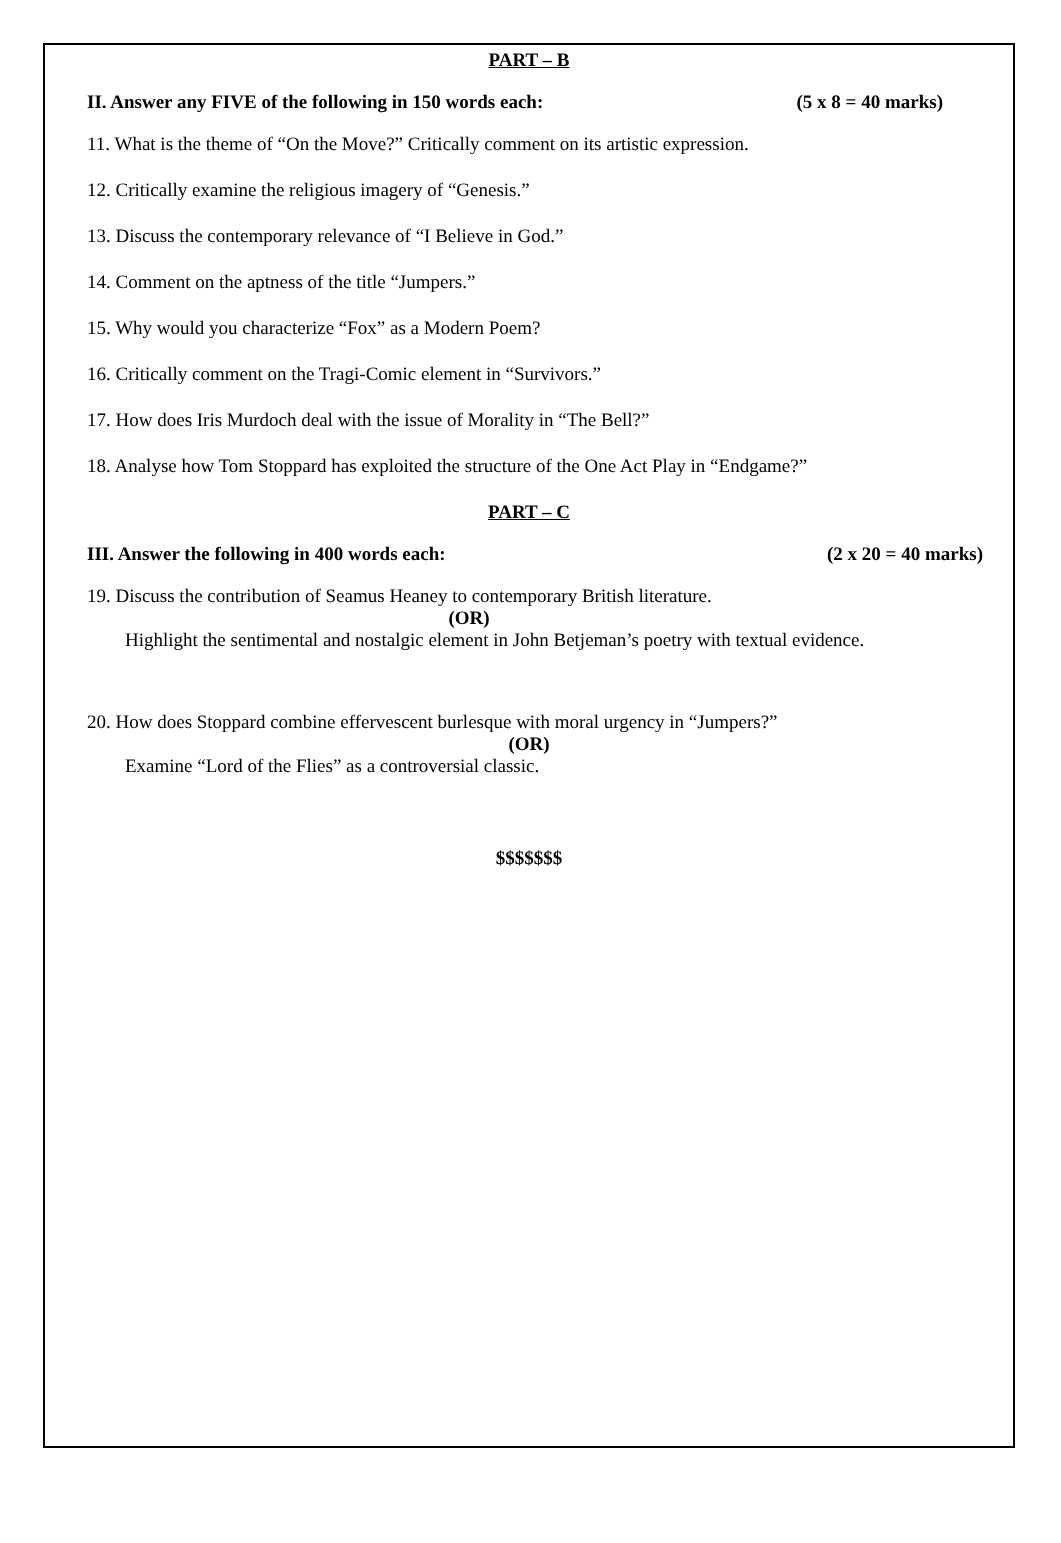PART – B
II. Answer any FIVE of the following in 150 words each: (5 x 8 = 40 marks)
11. What is the theme of “On the Move?” Critically comment on its artistic expression.
12. Critically examine the religious imagery of “Genesis.”
13. Discuss the contemporary relevance of “I Believe in God.”
14. Comment on the aptness of the title “Jumpers.”
15. Why would you characterize “Fox” as a Modern Poem?
16. Critically comment on the Tragi-Comic element in “Survivors.”
17. How does Iris Murdoch deal with the issue of Morality in “The Bell?”
18. Analyse how Tom Stoppard has exploited the structure of the One Act Play in “Endgame?”
PART – C
III. Answer the following in 400 words each: (2 x 20 = 40 marks)
19. Discuss the contribution of Seamus Heaney to contemporary British literature.
(OR)
Highlight the sentimental and nostalgic element in John Betjeman’s poetry with textual evidence.
20. How does Stoppard combine effervescent burlesque with moral urgency in “Jumpers?”
(OR)
Examine “Lord of the Flies” as a controversial classic.
$$$$$$$